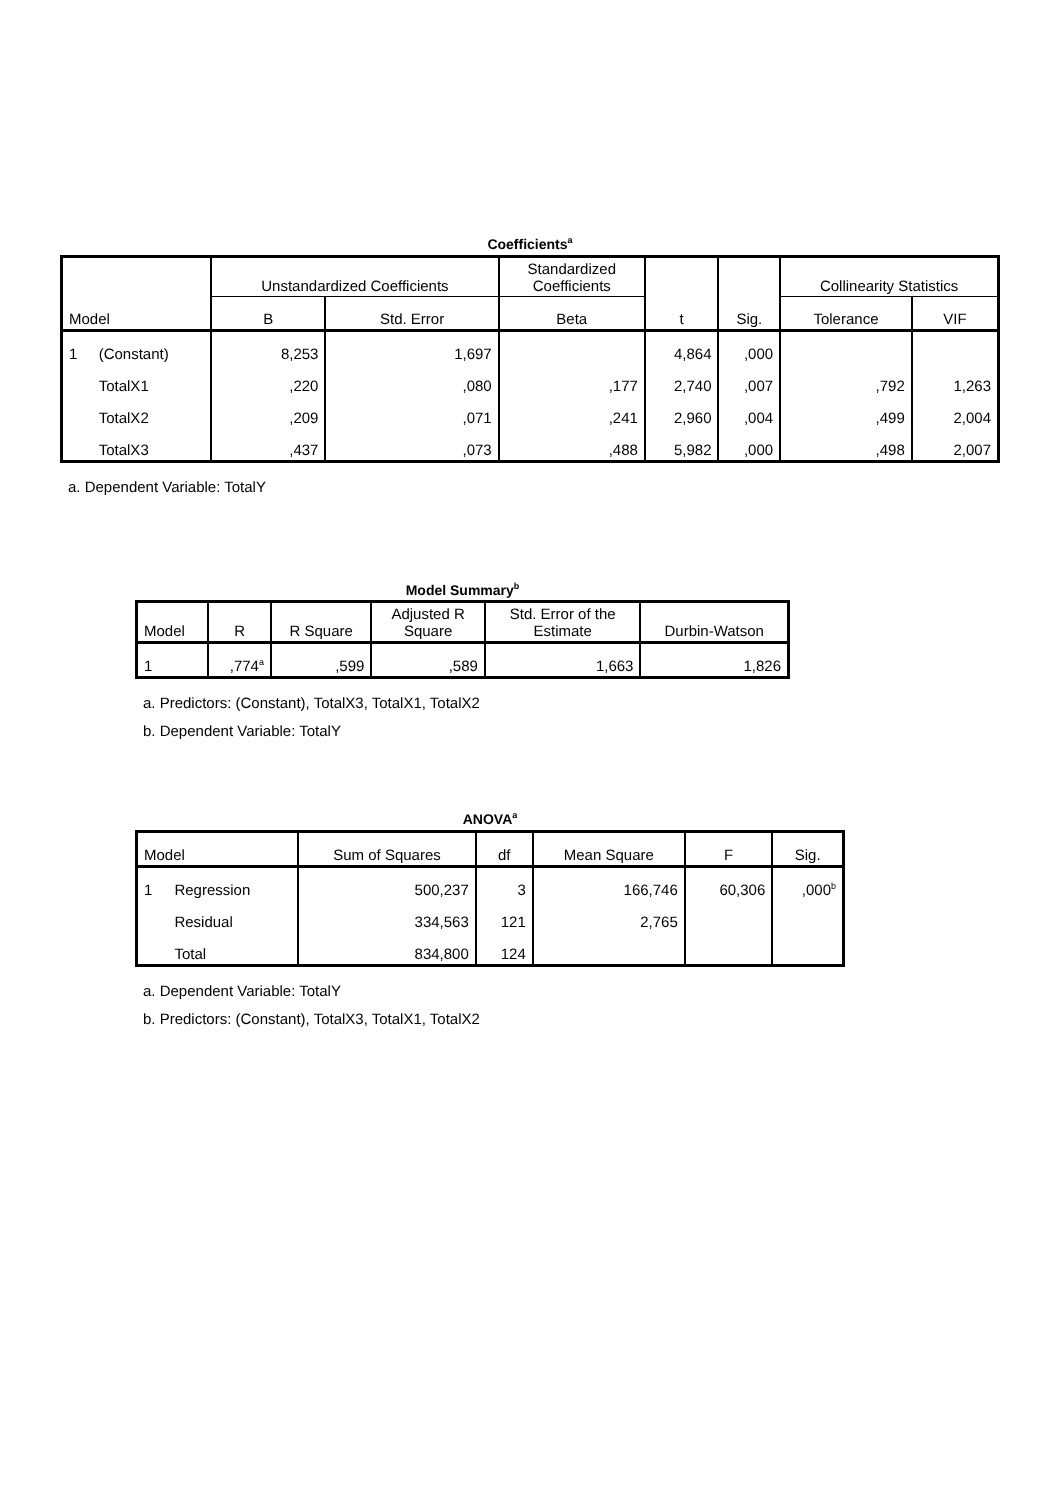Coefficients<sup>a</sup>
| Model | | Unstandardized Coefficients | | Standardized Coefficients | t | Sig. | Collinearity Statistics | |
| --- | --- | --- | --- | --- | --- | --- | --- | --- |
| | | B | Std. Error | Beta | | | Tolerance | VIF |
| 1 | (Constant) | 8,253 | 1,697 | | 4,864 | ,000 | | |
| | TotalX1 | ,220 | ,080 | ,177 | 2,740 | ,007 | ,792 | 1,263 |
| | TotalX2 | ,209 | ,071 | ,241 | 2,960 | ,004 | ,499 | 2,004 |
| | TotalX3 | ,437 | ,073 | ,488 | 5,982 | ,000 | ,498 | 2,007 |
a. Dependent Variable: TotalY
Model Summary<sup>b</sup>
| Model | R | R Square | Adjusted R Square | Std. Error of the Estimate | Durbin-Watson |
| --- | --- | --- | --- | --- | --- |
| 1 | ,774<sup>a</sup> | ,599 | ,589 | 1,663 | 1,826 |
a. Predictors: (Constant), TotalX3, TotalX1, TotalX2
b. Dependent Variable: TotalY
ANOVA<sup>a</sup>
| Model | | Sum of Squares | df | Mean Square | F | Sig. |
| --- | --- | --- | --- | --- | --- | --- |
| 1 | Regression | 500,237 | 3 | 166,746 | 60,306 | ,000<sup>b</sup> |
| | Residual | 334,563 | 121 | 2,765 | | |
| | Total | 834,800 | 124 | | | |
a. Dependent Variable: TotalY
b. Predictors: (Constant), TotalX3, TotalX1, TotalX2